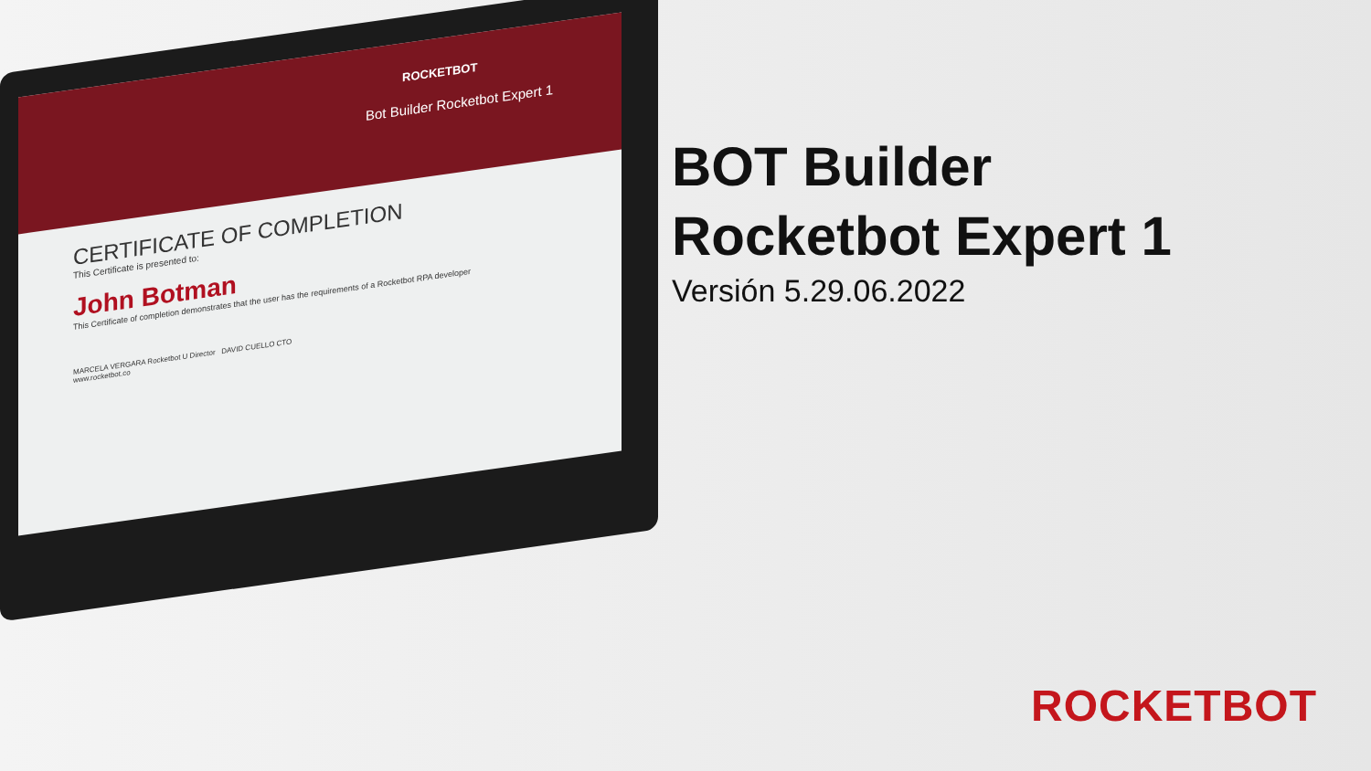ROCKETBOT
Bot Builder Rocketbot Expert 1
CERTIFICATE OF COMPLETION
This Certificate is presented to:
John Botman
This Certificate of completion demonstrates that the user has the requirements of a Rocketbot RPA developer
MARCELA VERGARA Rocketbot U Director DAVID CUELLO CTO
www.rocketbot.co
BOT Builder
Rocketbot Expert 1
Versión 5.29.06.2022
ROCKETBOT